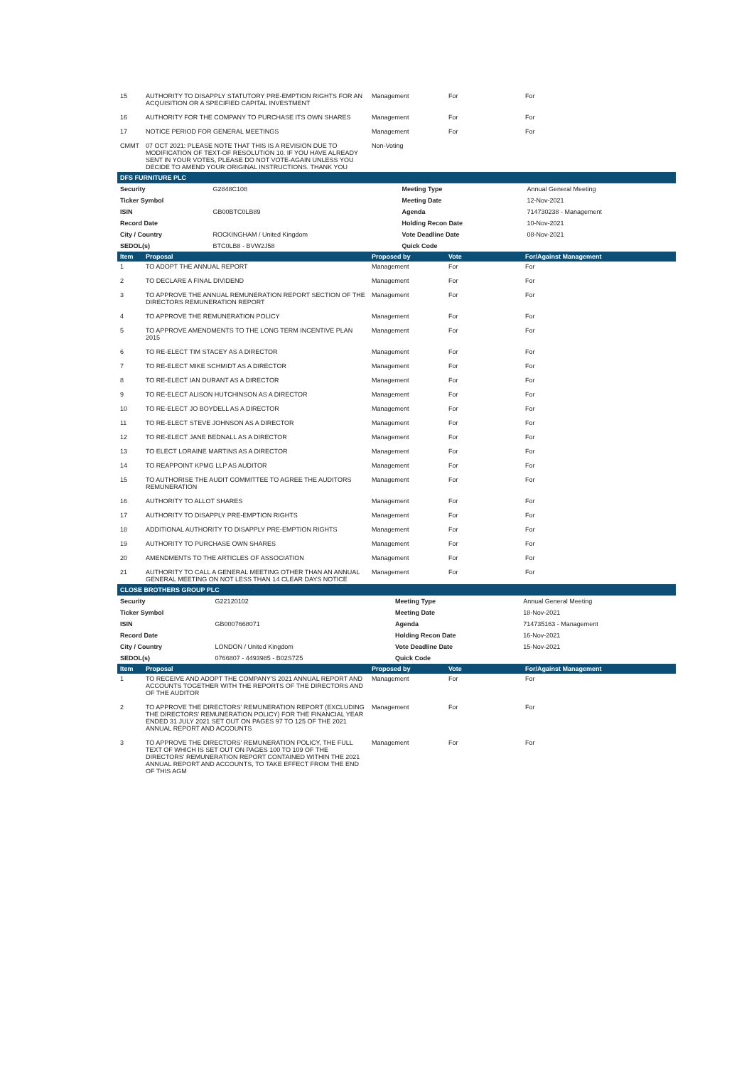| 15 | AUTHORITY TO DISAPPLY STATUTORY PRE-EMPTION RIGHTS FOR AN ACQUISITION OR A SPECIFIED CAPITAL INVESTMENT | Management | For | For |
| 16 | AUTHORITY FOR THE COMPANY TO PURCHASE ITS OWN SHARES | Management | For | For |
| 17 | NOTICE PERIOD FOR GENERAL MEETINGS | Management | For | For |
| CMMT | 07 OCT 2021: PLEASE NOTE THAT THIS IS A REVISION DUE TO MODIFICATION OF TEXT-OF RESOLUTION 10. IF YOU HAVE ALREADY SENT IN YOUR VOTES, PLEASE DO NOT VOTE-AGAIN UNLESS YOU DECIDE TO AMEND YOUR ORIGINAL INSTRUCTIONS. THANK YOU | Non-Voting | | |
| DFS FURNITURE PLC | | | |
| Security | G2848C108 | Meeting Type | Annual General Meeting |
| Ticker Symbol | | Meeting Date | 12-Nov-2021 |
| ISIN | GB00BTC0LB89 | Agenda | 714730238 - Management |
| Record Date | | Holding Recon Date | 10-Nov-2021 |
| City / Country | ROCKINGHAM / United Kingdom | Vote Deadline Date | 08-Nov-2021 |
| SEDOL(s) | BTC0LB8 - BVW2J58 | Quick Code | |
| Item | Proposal | Proposed by | Vote | For/Against Management |
| --- | --- | --- | --- | --- |
| 1 | TO ADOPT THE ANNUAL REPORT | Management | For | For |
| 2 | TO DECLARE A FINAL DIVIDEND | Management | For | For |
| 3 | TO APPROVE THE ANNUAL REMUNERATION REPORT SECTION OF THE DIRECTORS REMUNERATION REPORT | Management | For | For |
| 4 | TO APPROVE THE REMUNERATION POLICY | Management | For | For |
| 5 | TO APPROVE AMENDMENTS TO THE LONG TERM INCENTIVE PLAN 2015 | Management | For | For |
| 6 | TO RE-ELECT TIM STACEY AS A DIRECTOR | Management | For | For |
| 7 | TO RE-ELECT MIKE SCHMIDT AS A DIRECTOR | Management | For | For |
| 8 | TO RE-ELECT IAN DURANT AS A DIRECTOR | Management | For | For |
| 9 | TO RE-ELECT ALISON HUTCHINSON AS A DIRECTOR | Management | For | For |
| 10 | TO RE-ELECT JO BOYDELL AS A DIRECTOR | Management | For | For |
| 11 | TO RE-ELECT STEVE JOHNSON AS A DIRECTOR | Management | For | For |
| 12 | TO RE-ELECT JANE BEDNALL AS A DIRECTOR | Management | For | For |
| 13 | TO ELECT LORAINE MARTINS AS A DIRECTOR | Management | For | For |
| 14 | TO REAPPOINT KPMG LLP AS AUDITOR | Management | For | For |
| 15 | TO AUTHORISE THE AUDIT COMMITTEE TO AGREE THE AUDITORS REMUNERATION | Management | For | For |
| 16 | AUTHORITY TO ALLOT SHARES | Management | For | For |
| 17 | AUTHORITY TO DISAPPLY PRE-EMPTION RIGHTS | Management | For | For |
| 18 | ADDITIONAL AUTHORITY TO DISAPPLY PRE-EMPTION RIGHTS | Management | For | For |
| 19 | AUTHORITY TO PURCHASE OWN SHARES | Management | For | For |
| 20 | AMENDMENTS TO THE ARTICLES OF ASSOCIATION | Management | For | For |
| 21 | AUTHORITY TO CALL A GENERAL MEETING OTHER THAN AN ANNUAL GENERAL MEETING ON NOT LESS THAN 14 CLEAR DAYS NOTICE | Management | For | For |
| CLOSE BROTHERS GROUP PLC | | | |
| Security | G22120102 | Meeting Type | Annual General Meeting |
| Ticker Symbol | | Meeting Date | 18-Nov-2021 |
| ISIN | GB0007668071 | Agenda | 714735163 - Management |
| Record Date | | Holding Recon Date | 16-Nov-2021 |
| City / Country | LONDON / United Kingdom | Vote Deadline Date | 15-Nov-2021 |
| SEDOL(s) | 0766807 - 4493985 - B02S7Z5 | Quick Code | |
| Item | Proposal | Proposed by | Vote | For/Against Management |
| --- | --- | --- | --- | --- |
| 1 | TO RECEIVE AND ADOPT THE COMPANY'S 2021 ANNUAL REPORT AND ACCOUNTS TOGETHER WITH THE REPORTS OF THE DIRECTORS AND OF THE AUDITOR | Management | For | For |
| 2 | TO APPROVE THE DIRECTORS' REMUNERATION REPORT (EXCLUDING THE DIRECTORS' REMUNERATION POLICY) FOR THE FINANCIAL YEAR ENDED 31 JULY 2021 SET OUT ON PAGES 97 TO 125 OF THE 2021 ANNUAL REPORT AND ACCOUNTS | Management | For | For |
| 3 | TO APPROVE THE DIRECTORS' REMUNERATION POLICY, THE FULL TEXT OF WHICH IS SET OUT ON PAGES 100 TO 109 OF THE DIRECTORS' REMUNERATION REPORT CONTAINED WITHIN THE 2021 ANNUAL REPORT AND ACCOUNTS, TO TAKE EFFECT FROM THE END OF THIS AGM | Management | For | For |